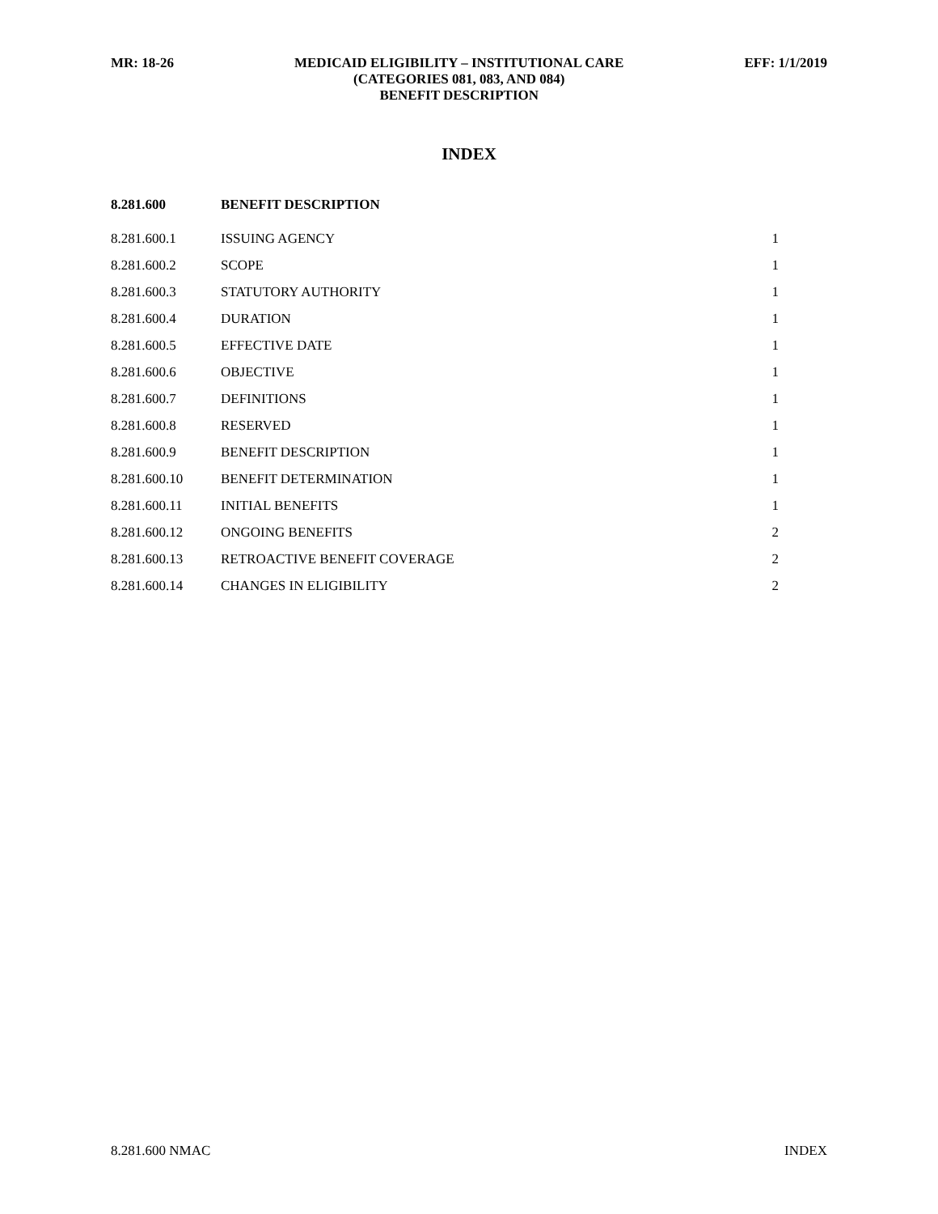MR: 18-26 MEDICAID ELIGIBILITY – INSTITUTIONAL CARE
(CATEGORIES 081, 083, AND 084)
BENEFIT DESCRIPTION
EFF: 1/1/2019
INDEX
| 8.281.600 | BENEFIT DESCRIPTION | |
| --- | --- | --- |
| 8.281.600.1 | ISSUING AGENCY | 1 |
| 8.281.600.2 | SCOPE | 1 |
| 8.281.600.3 | STATUTORY AUTHORITY | 1 |
| 8.281.600.4 | DURATION | 1 |
| 8.281.600.5 | EFFECTIVE DATE | 1 |
| 8.281.600.6 | OBJECTIVE | 1 |
| 8.281.600.7 | DEFINITIONS | 1 |
| 8.281.600.8 | RESERVED | 1 |
| 8.281.600.9 | BENEFIT DESCRIPTION | 1 |
| 8.281.600.10 | BENEFIT DETERMINATION | 1 |
| 8.281.600.11 | INITIAL BENEFITS | 1 |
| 8.281.600.12 | ONGOING BENEFITS | 2 |
| 8.281.600.13 | RETROACTIVE BENEFIT COVERAGE | 2 |
| 8.281.600.14 | CHANGES IN ELIGIBILITY | 2 |
8.281.600 NMAC INDEX